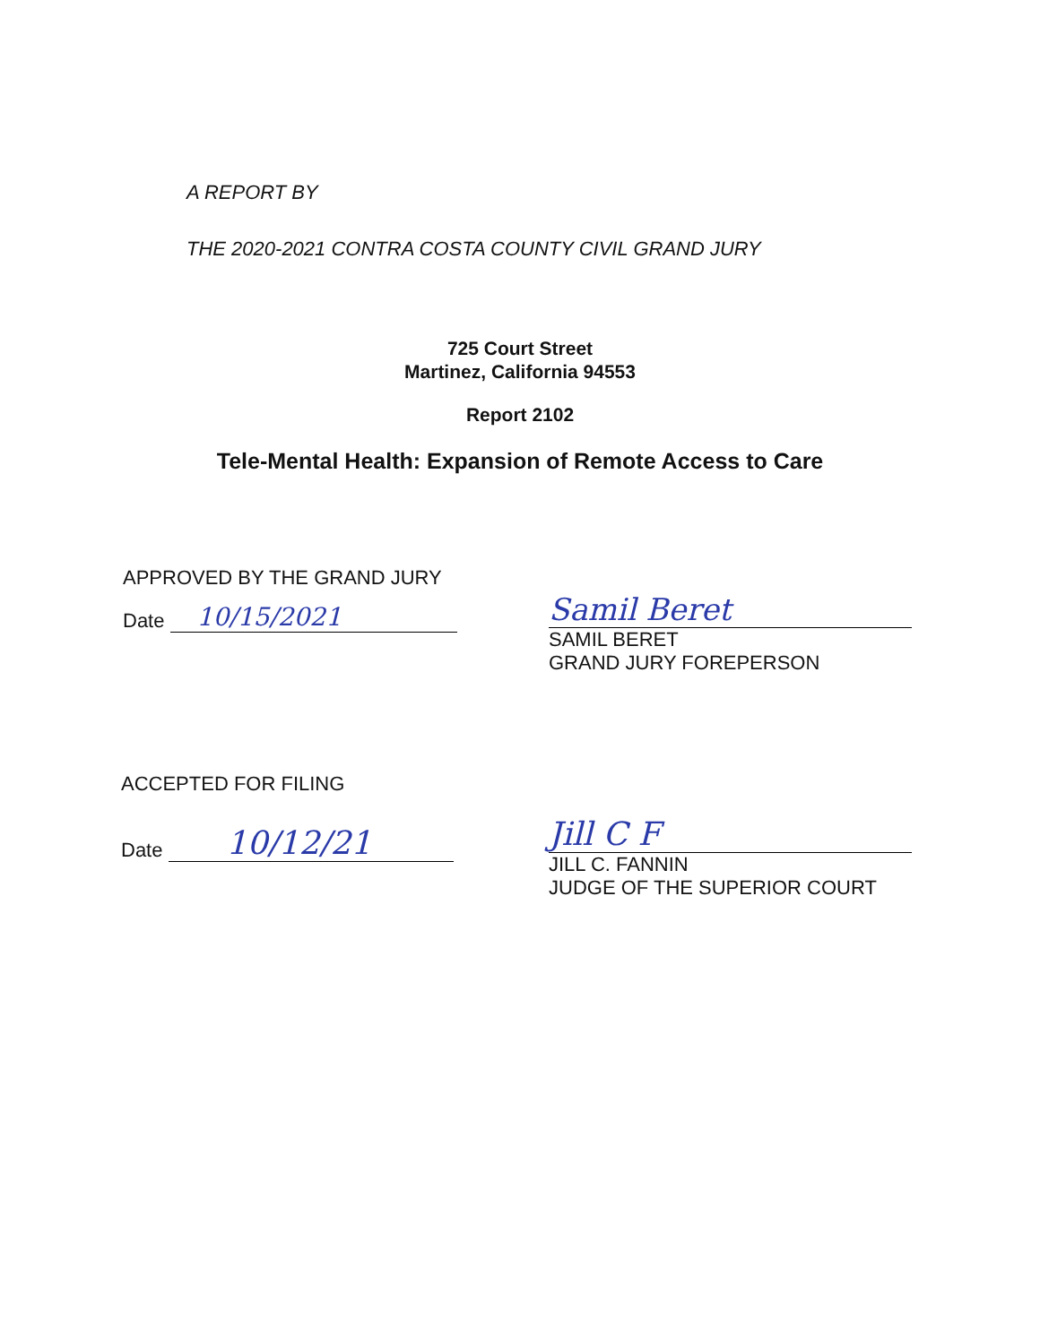A REPORT BY
THE 2020-2021 CONTRA COSTA COUNTY CIVIL GRAND JURY
725 Court Street
Martinez, California 94553
Report 2102
Tele-Mental Health: Expansion of Remote Access to Care
APPROVED BY THE GRAND JURY
Date 10/15/2021
Samil Beret
SAMIL BERET
GRAND JURY FOREPERSON
ACCEPTED FOR FILING
Date 10/12/21
Jill C F
JILL C. FANNIN
JUDGE OF THE SUPERIOR COURT